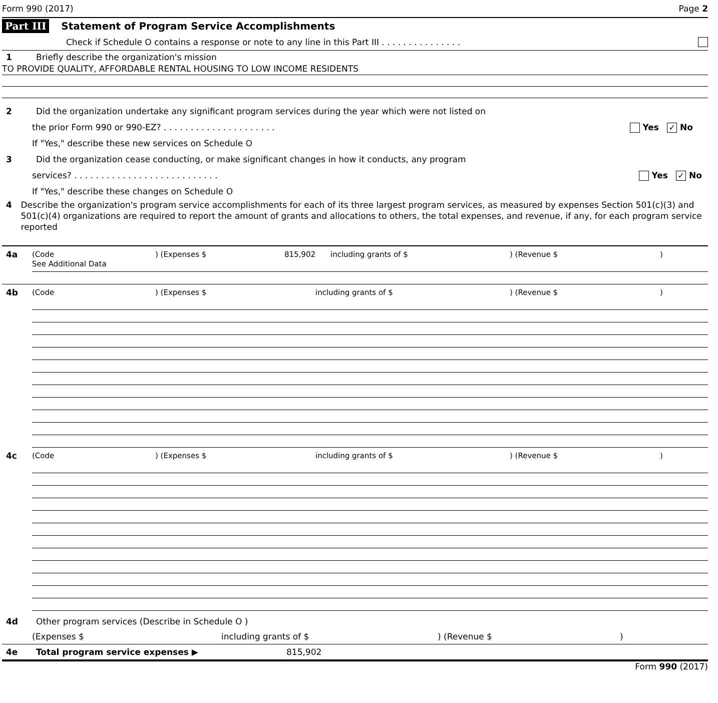Form 990 (2017) Page 2
Part III Statement of Program Service Accomplishments
Check if Schedule O contains a response or note to any line in this Part III . . . . . . . . . . . . . . .
1 Briefly describe the organization's mission
TO PROVIDE QUALITY, AFFORDABLE RENTAL HOUSING TO LOW INCOME RESIDENTS
2 Did the organization undertake any significant program services during the year which were not listed on
the prior Form 990 or 990-EZ? . . . . . . . . . . . . . . . . . . . . . Yes ✓ No
If "Yes," describe these new services on Schedule O
3 Did the organization cease conducting, or make significant changes in how it conducts, any program
services? . . . . . . . . . . . . . . . . . . . . . . . . . . . Yes ✓ No
If "Yes," describe these changes on Schedule O
4 Describe the organization's program service accomplishments for each of its three largest program services, as measured by expenses Section 501(c)(3) and 501(c)(4) organizations are required to report the amount of grants and allocations to others, the total expenses, and revenue, if any, for each program service reported
4a
(Code) (Expenses $ 815,902 including grants of $) (Revenue $)
See Additional Data
4b
(Code) (Expenses $ including grants of $) (Revenue $)
4c
(Code) (Expenses $ including grants of $) (Revenue $)
4d Other program services (Describe in Schedule O )
(Expenses $ including grants of $) (Revenue $)
4e Total program service expenses ▶ 815,902
Form 990 (2017)